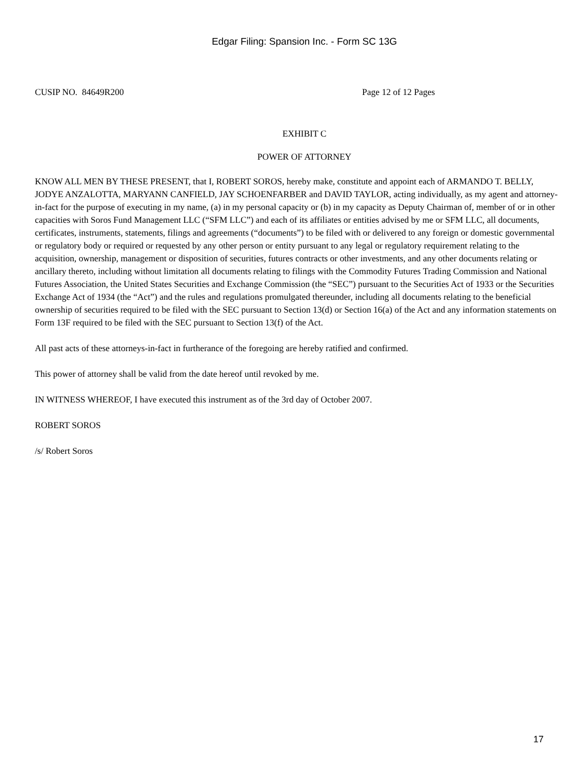Edgar Filing: Spansion Inc. - Form SC 13G
CUSIP NO. 84649R200 Page 12 of 12 Pages
EXHIBIT C
POWER OF ATTORNEY
KNOW ALL MEN BY THESE PRESENT, that I, ROBERT SOROS, hereby make, constitute and appoint each of ARMANDO T. BELLY, JODYE ANZALOTTA, MARYANN CANFIELD, JAY SCHOENFARBER and DAVID TAYLOR, acting individually, as my agent and attorney-in-fact for the purpose of executing in my name, (a) in my personal capacity or (b) in my capacity as Deputy Chairman of, member of or in other capacities with Soros Fund Management LLC (“SFM LLC”) and each of its affiliates or entities advised by me or SFM LLC, all documents, certificates, instruments, statements, filings and agreements (“documents”) to be filed with or delivered to any foreign or domestic governmental or regulatory body or required or requested by any other person or entity pursuant to any legal or regulatory requirement relating to the acquisition, ownership, management or disposition of securities, futures contracts or other investments, and any other documents relating or ancillary thereto, including without limitation all documents relating to filings with the Commodity Futures Trading Commission and National Futures Association, the United States Securities and Exchange Commission (the “SEC”) pursuant to the Securities Act of 1933 or the Securities Exchange Act of 1934 (the “Act”) and the rules and regulations promulgated thereunder, including all documents relating to the beneficial ownership of securities required to be filed with the SEC pursuant to Section 13(d) or Section 16(a) of the Act and any information statements on Form 13F required to be filed with the SEC pursuant to Section 13(f) of the Act.
All past acts of these attorneys-in-fact in furtherance of the foregoing are hereby ratified and confirmed.
This power of attorney shall be valid from the date hereof until revoked by me.
IN WITNESS WHEREOF, I have executed this instrument as of the 3rd day of October 2007.
ROBERT SOROS
/s/ Robert Soros
17